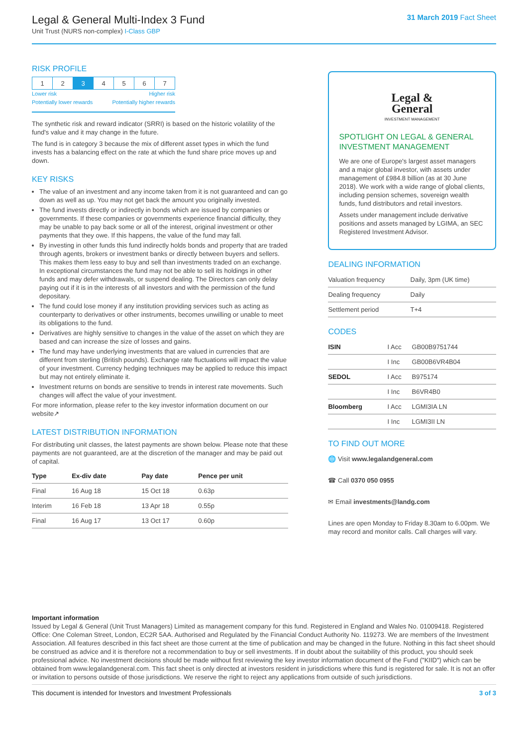Legal & General Multi-Index 3 Fund
Unit Trust (NURS non-complex) I-Class GBP
31 March 2019 Fact Sheet
RISK PROFILE
| 1 | 2 | 3 | 4 | 5 | 6 | 7 |
Lower risk
Potentially lower rewards Higher risk
Potentially higher rewards
The synthetic risk and reward indicator (SRRI) is based on the historic volatility of the fund's value and it may change in the future.
The fund is in category 3 because the mix of different asset types in which the fund invests has a balancing effect on the rate at which the fund share price moves up and down.
KEY RISKS
The value of an investment and any income taken from it is not guaranteed and can go down as well as up. You may not get back the amount you originally invested.
The fund invests directly or indirectly in bonds which are issued by companies or governments. If these companies or governments experience financial difficulty, they may be unable to pay back some or all of the interest, original investment or other payments that they owe. If this happens, the value of the fund may fall.
By investing in other funds this fund indirectly holds bonds and property that are traded through agents, brokers or investment banks or directly between buyers and sellers. This makes them less easy to buy and sell than investments traded on an exchange. In exceptional circumstances the fund may not be able to sell its holdings in other funds and may defer withdrawals, or suspend dealing. The Directors can only delay paying out if it is in the interests of all investors and with the permission of the fund depositary.
The fund could lose money if any institution providing services such as acting as counterparty to derivatives or other instruments, becomes unwilling or unable to meet its obligations to the fund.
Derivatives are highly sensitive to changes in the value of the asset on which they are based and can increase the size of losses and gains.
The fund may have underlying investments that are valued in currencies that are different from sterling (British pounds). Exchange rate fluctuations will impact the value of your investment. Currency hedging techniques may be applied to reduce this impact but may not entirely eliminate it.
Investment returns on bonds are sensitive to trends in interest rate movements. Such changes will affect the value of your investment.
For more information, please refer to the key investor information document on our website↗
LATEST DISTRIBUTION INFORMATION
For distributing unit classes, the latest payments are shown below. Please note that these payments are not guaranteed, are at the discretion of the manager and may be paid out of capital.
| Type | Ex-div date | Pay date | Pence per unit |
| --- | --- | --- | --- |
| Final | 16 Aug 18 | 15 Oct 18 | 0.63p |
| Interim | 16 Feb 18 | 13 Apr 18 | 0.55p |
| Final | 16 Aug 17 | 13 Oct 17 | 0.60p |
Legal &
General
INVESTMENT MANAGEMENT
SPOTLIGHT ON LEGAL & GENERAL INVESTMENT MANAGEMENT
We are one of Europe's largest asset managers and a major global investor, with assets under management of £984.8 billion (as at 30 June 2018). We work with a wide range of global clients, including pension schemes, sovereign wealth funds, fund distributors and retail investors.
Assets under management include derivative positions and assets managed by LGIMA, an SEC Registered Investment Advisor.
DEALING INFORMATION
| Valuation frequency | Daily, 3pm (UK time) |
| Dealing frequency | Daily |
| Settlement period | T+4 |
CODES
| ISIN | I Acc | GB00B9751744 |
| | I Inc | GB00B6VR4B04 |
| SEDOL | I Acc | B975174 |
| | I Inc | B6VR4B0 |
| Bloomberg | I Acc | LGMI3IA LN |
| | I Inc | LGMI3II LN |
TO FIND OUT MORE
🌐 Visit www.legalandgeneral.com
☎ Call 0370 050 0955
✉ Email investments@landg.com
Lines are open Monday to Friday 8.30am to 6.00pm. We may record and monitor calls. Call charges will vary.
Important information
Issued by Legal & General (Unit Trust Managers) Limited as management company for this fund. Registered in England and Wales No. 01009418. Registered Office: One Coleman Street, London, EC2R 5AA. Authorised and Regulated by the Financial Conduct Authority No. 119273. We are members of the Investment Association. All features described in this fact sheet are those current at the time of publication and may be changed in the future. Nothing in this fact sheet should be construed as advice and it is therefore not a recommendation to buy or sell investments. If in doubt about the suitability of this product, you should seek professional advice. No investment decisions should be made without first reviewing the key investor information document of the Fund ("KIID") which can be obtained from www.legalandgeneral.com. This fact sheet is only directed at investors resident in jurisdictions where this fund is registered for sale. It is not an offer or invitation to persons outside of those jurisdictions. We reserve the right to reject any applications from outside of such jurisdictions.
This document is intended for Investors and Investment Professionals 3 of 3